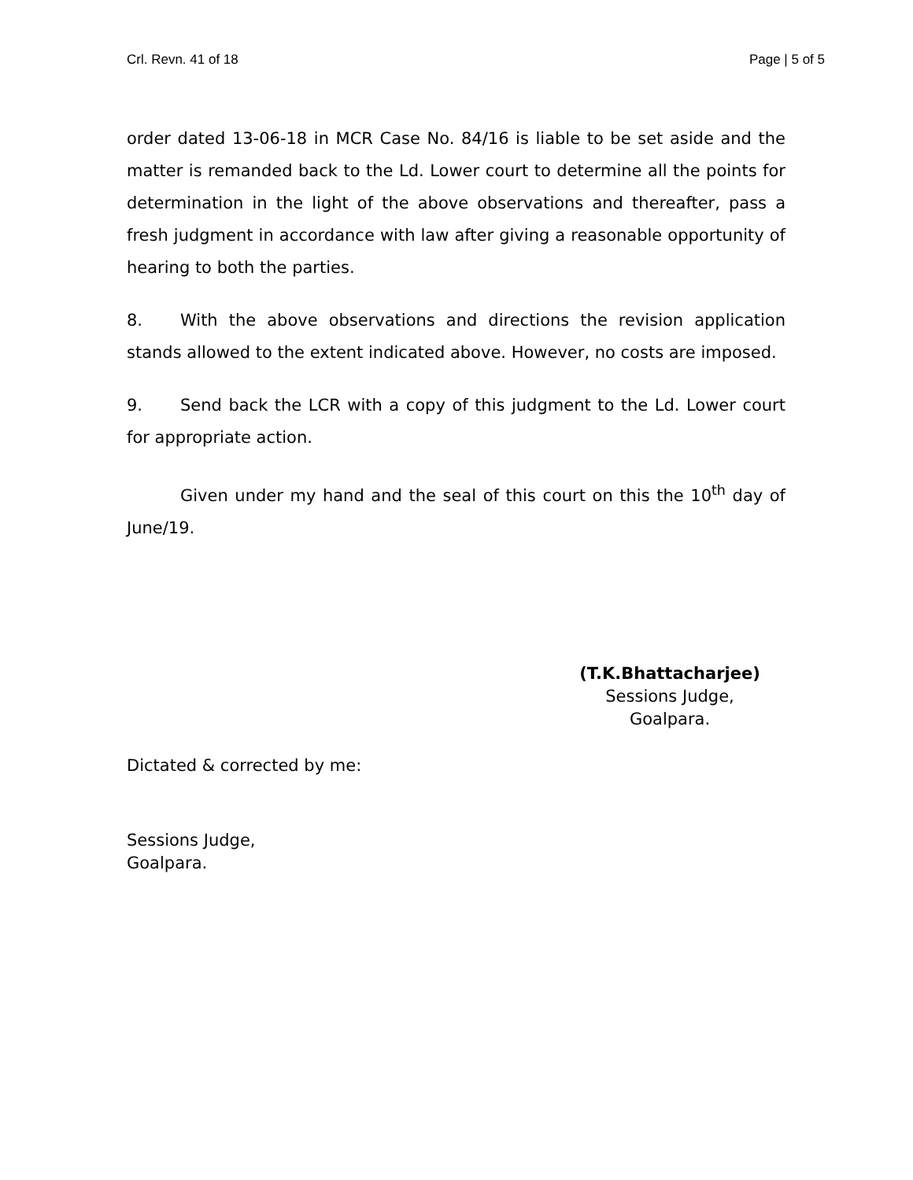Crl. Revn. 41 of 18 Page | 5 of 5
order dated 13-06-18 in MCR Case No. 84/16 is liable to be set aside and the matter is remanded back to the Ld. Lower court to determine all the points for determination in the light of the above observations and thereafter, pass a fresh judgment in accordance with law after giving a reasonable opportunity of hearing to both the parties.
8. With the above observations and directions the revision application stands allowed to the extent indicated above. However, no costs are imposed.
9. Send back the LCR with a copy of this judgment to the Ld. Lower court for appropriate action.
Given under my hand and the seal of this court on this the 10<sup>th</sup> day of June/19.
(T.K.Bhattacharjee)
Sessions Judge,
Goalpara.
Dictated & corrected by me:
Sessions Judge,
Goalpara.